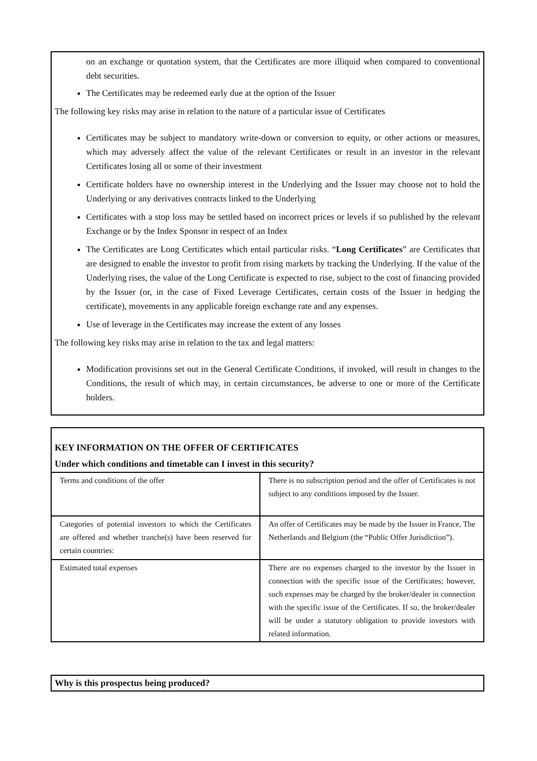on an exchange or quotation system, that the Certificates are more illiquid when compared to conventional debt securities.
The Certificates may be redeemed early due at the option of the Issuer
The following key risks may arise in relation to the nature of a particular issue of Certificates
Certificates may be subject to mandatory write-down or conversion to equity, or other actions or measures, which may adversely affect the value of the relevant Certificates or result in an investor in the relevant Certificates losing all or some of their investment
Certificate holders have no ownership interest in the Underlying and the Issuer may choose not to hold the Underlying or any derivatives contracts linked to the Underlying
Certificates with a stop loss may be settled based on incorrect prices or levels if so published by the relevant Exchange or by the Index Sponsor in respect of an Index
The Certificates are Long Certificates which entail particular risks. “Long Certificates” are Certificates that are designed to enable the investor to profit from rising markets by tracking the Underlying. If the value of the Underlying rises, the value of the Long Certificate is expected to rise, subject to the cost of financing provided by the Issuer (or, in the case of Fixed Leverage Certificates, certain costs of the Issuer in hedging the certificate), movements in any applicable foreign exchange rate and any expenses.
Use of leverage in the Certificates may increase the extent of any losses
The following key risks may arise in relation to the tax and legal matters:
Modification provisions set out in the General Certificate Conditions, if invoked, will result in changes to the Conditions, the result of which may, in certain circumstances, be adverse to one or more of the Certificate holders.
KEY INFORMATION ON THE OFFER OF CERTIFICATES
Under which conditions and timetable can I invest in this security?
| Terms and conditions of the offer | There is no subscription period and the offer of Certificates is not subject to any conditions imposed by the Issuer. |
| Categories of potential investors to which the Certificates are offered and whether tranche(s) have been reserved for certain countries: | An offer of Certificates may be made by the Issuer in France, The Netherlands and Belgium (the “Public Offer Jurisdiction”). |
| Estimated total expenses | There are no expenses charged to the investor by the Issuer in connection with the specific issue of the Certificates; however, such expenses may be charged by the broker/dealer in connection with the specific issue of the Certificates. If so, the broker/dealer will be under a statutory obligation to provide investors with related information. |
Why is this prospectus being produced?